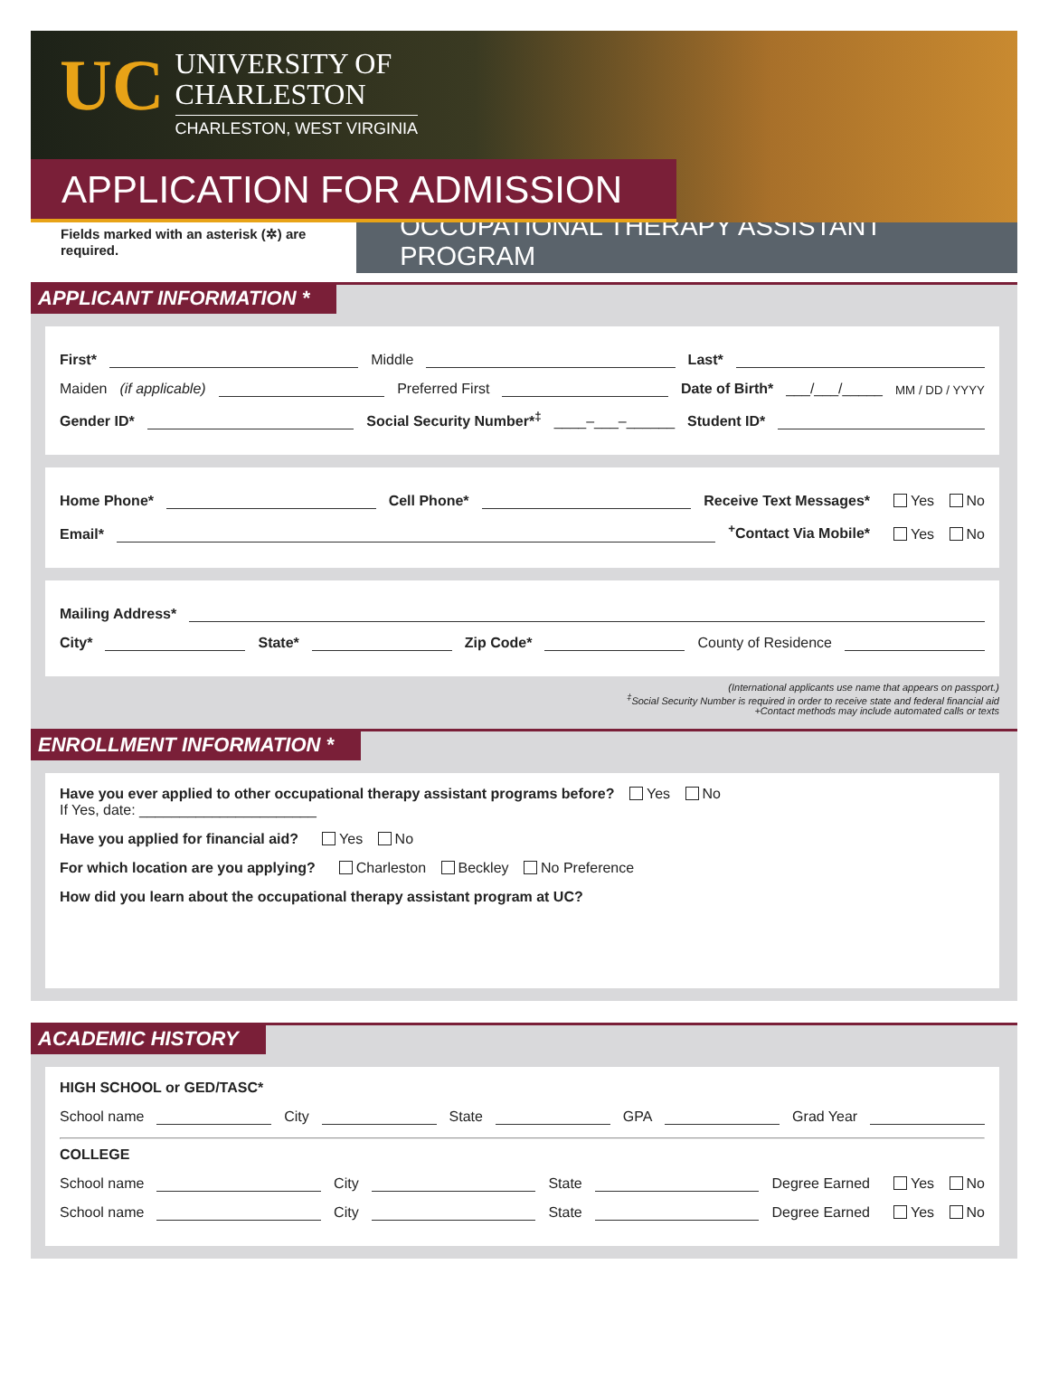UC
UNIVERSITY OF
CHARLESTON
CHARLESTON, WEST VIRGINIA
APPLICATION FOR ADMISSION
Fields marked with an asterisk (✲) are required. OCCUPATIONAL THERAPY ASSISTANT PROGRAM
APPLICANT INFORMATION *
First* Middle Last*
Maiden (if applicable) Preferred First Date of Birth* ___/___/_____ MM / DD / YYYY
Gender ID* Social Security Number*<sup>‡</sup> ____–___–______ Student ID*
Home Phone* Cell Phone* Receive Text Messages* Yes No
Email* <sup>+</sup>Contact Via Mobile* Yes No
Mailing Address*
City* State* Zip Code* County of Residence
(International applicants use name that appears on passport.)
<sup>‡</sup> Social Security Number is required in order to receive state and federal financial aid
+Contact methods may include automated calls or texts
ENROLLMENT INFORMATION *
Have you ever applied to other occupational therapy assistant programs before? Yes No
If Yes, date: ______________________
Have you applied for financial aid? Yes No
For which location are you applying? Charleston Beckley No Preference
How did you learn about the occupational therapy assistant program at UC?
ACADEMIC HISTORY
HIGH SCHOOL or GED/TASC*
School name City State GPA Grad Year
COLLEGE
School name City State Degree Earned Yes No
School name City State Degree Earned Yes No